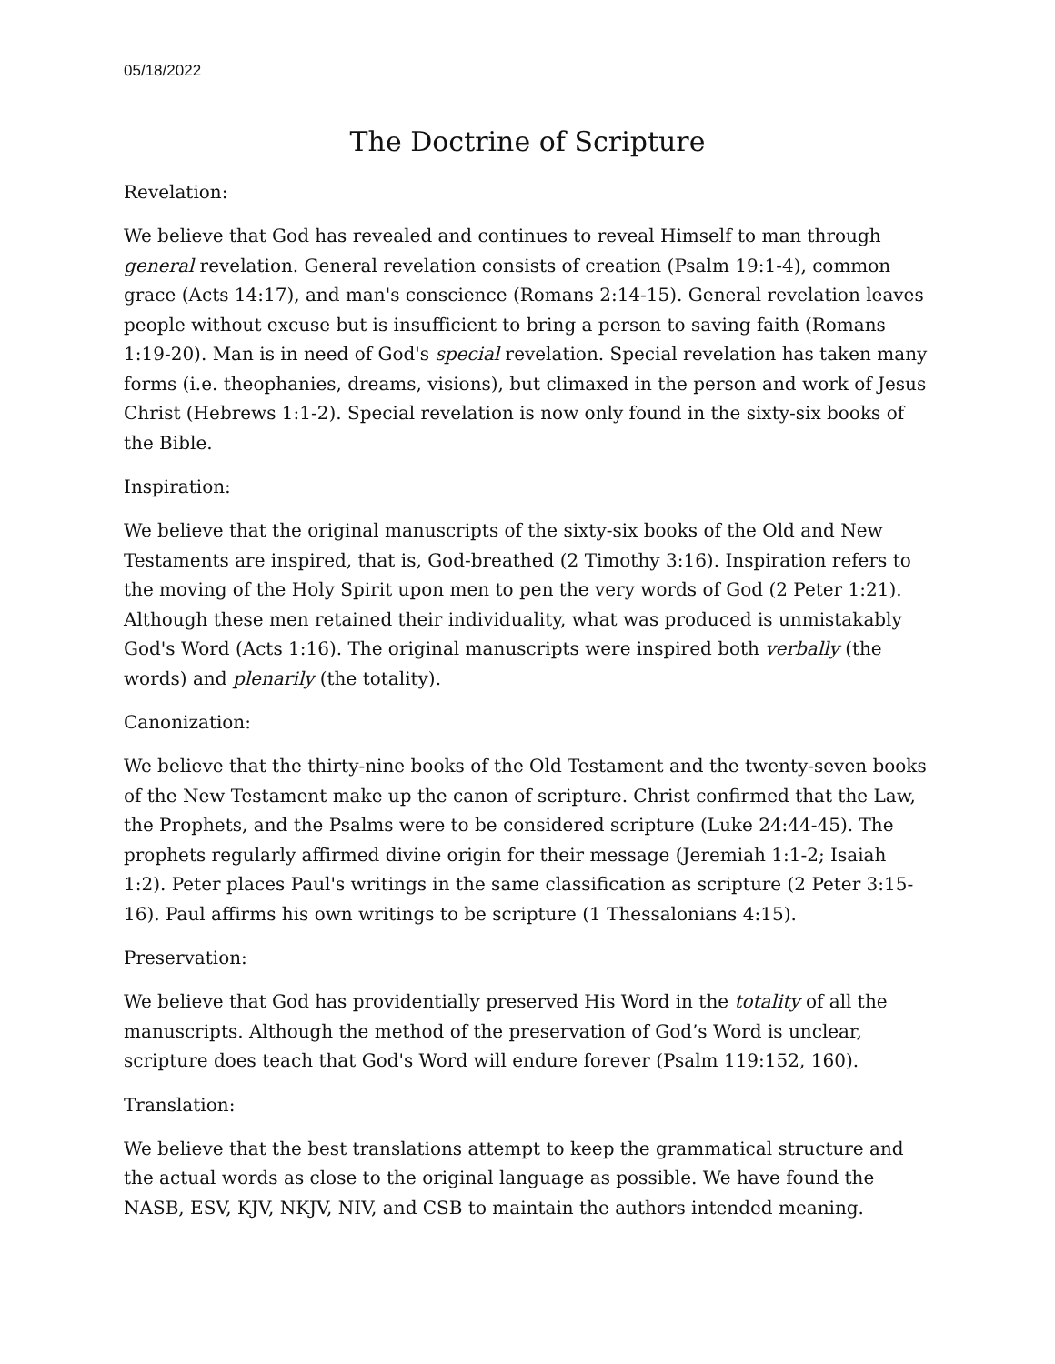05/18/2022
The Doctrine of Scripture
Revelation:
We believe that God has revealed and continues to reveal Himself to man through general revelation. General revelation consists of creation (Psalm 19:1-4), common grace (Acts 14:17), and man's conscience (Romans 2:14-15). General revelation leaves people without excuse but is insufficient to bring a person to saving faith (Romans 1:19-20). Man is in need of God's special revelation. Special revelation has taken many forms (i.e. theophanies, dreams, visions), but climaxed in the person and work of Jesus Christ (Hebrews 1:1-2). Special revelation is now only found in the sixty-six books of the Bible.
Inspiration:
We believe that the original manuscripts of the sixty-six books of the Old and New Testaments are inspired, that is, God-breathed (2 Timothy 3:16). Inspiration refers to the moving of the Holy Spirit upon men to pen the very words of God (2 Peter 1:21). Although these men retained their individuality, what was produced is unmistakably God's Word (Acts 1:16). The original manuscripts were inspired both verbally (the words) and plenarily (the totality).
Canonization:
We believe that the thirty-nine books of the Old Testament and the twenty-seven books of the New Testament make up the canon of scripture. Christ confirmed that the Law, the Prophets, and the Psalms were to be considered scripture (Luke 24:44-45). The prophets regularly affirmed divine origin for their message (Jeremiah 1:1-2; Isaiah 1:2). Peter places Paul's writings in the same classification as scripture (2 Peter 3:15-16). Paul affirms his own writings to be scripture (1 Thessalonians 4:15).
Preservation:
We believe that God has providentially preserved His Word in the totality of all the manuscripts. Although the method of the preservation of God’s Word is unclear, scripture does teach that God's Word will endure forever (Psalm 119:152, 160).
Translation:
We believe that the best translations attempt to keep the grammatical structure and the actual words as close to the original language as possible. We have found the NASB, ESV, KJV, NKJV, NIV, and CSB to maintain the authors intended meaning.